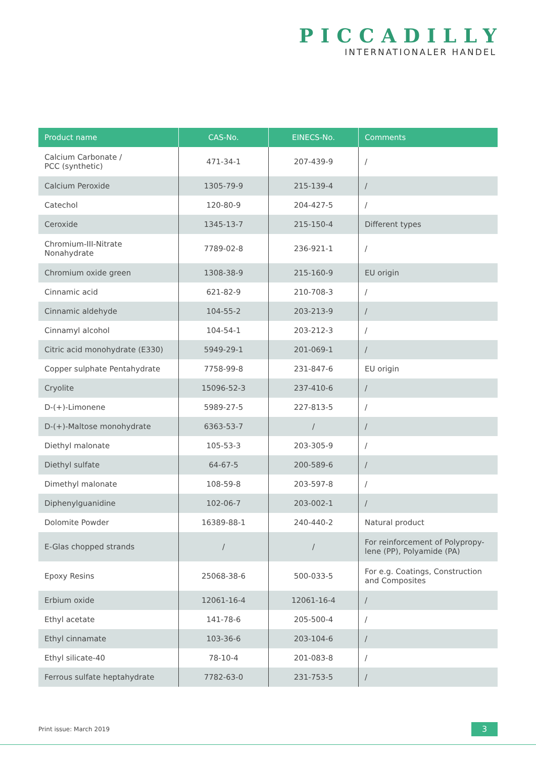PICCADILLY
INTERNATIONALER HANDEL
| Product name | CAS-No. | EINECS-No. | Comments |
| --- | --- | --- | --- |
| Calcium Carbonate / PCC (synthetic) | 471-34-1 | 207-439-9 | / |
| Calcium Peroxide | 1305-79-9 | 215-139-4 | / |
| Catechol | 120-80-9 | 204-427-5 | / |
| Ceroxide | 1345-13-7 | 215-150-4 | Different types |
| Chromium-III-Nitrate Nonahydrate | 7789-02-8 | 236-921-1 | / |
| Chromium oxide green | 1308-38-9 | 215-160-9 | EU origin |
| Cinnamic acid | 621-82-9 | 210-708-3 | / |
| Cinnamic aldehyde | 104-55-2 | 203-213-9 | / |
| Cinnamyl alcohol | 104-54-1 | 203-212-3 | / |
| Citric acid monohydrate (E330) | 5949-29-1 | 201-069-1 | / |
| Copper sulphate Pentahydrate | 7758-99-8 | 231-847-6 | EU origin |
| Cryolite | 15096-52-3 | 237-410-6 | / |
| D-(+)-Limonene | 5989-27-5 | 227-813-5 | / |
| D-(+)-Maltose monohydrate | 6363-53-7 | / | / |
| Diethyl malonate | 105-53-3 | 203-305-9 | / |
| Diethyl sulfate | 64-67-5 | 200-589-6 | / |
| Dimethyl malonate | 108-59-8 | 203-597-8 | / |
| Diphenylguanidine | 102-06-7 | 203-002-1 | / |
| Dolomite Powder | 16389-88-1 | 240-440-2 | Natural product |
| E-Glas chopped strands | / | / | For reinforcement of Polypropy- lene (PP), Polyamide (PA) |
| Epoxy Resins | 25068-38-6 | 500-033-5 | For e.g. Coatings, Construction and Composites |
| Erbium oxide | 12061-16-4 | 12061-16-4 | / |
| Ethyl acetate | 141-78-6 | 205-500-4 | / |
| Ethyl cinnamate | 103-36-6 | 203-104-6 | / |
| Ethyl silicate-40 | 78-10-4 | 201-083-8 | / |
| Ferrous sulfate heptahydrate | 7782-63-0 | 231-753-5 | / |
Print issue: March 2019 3